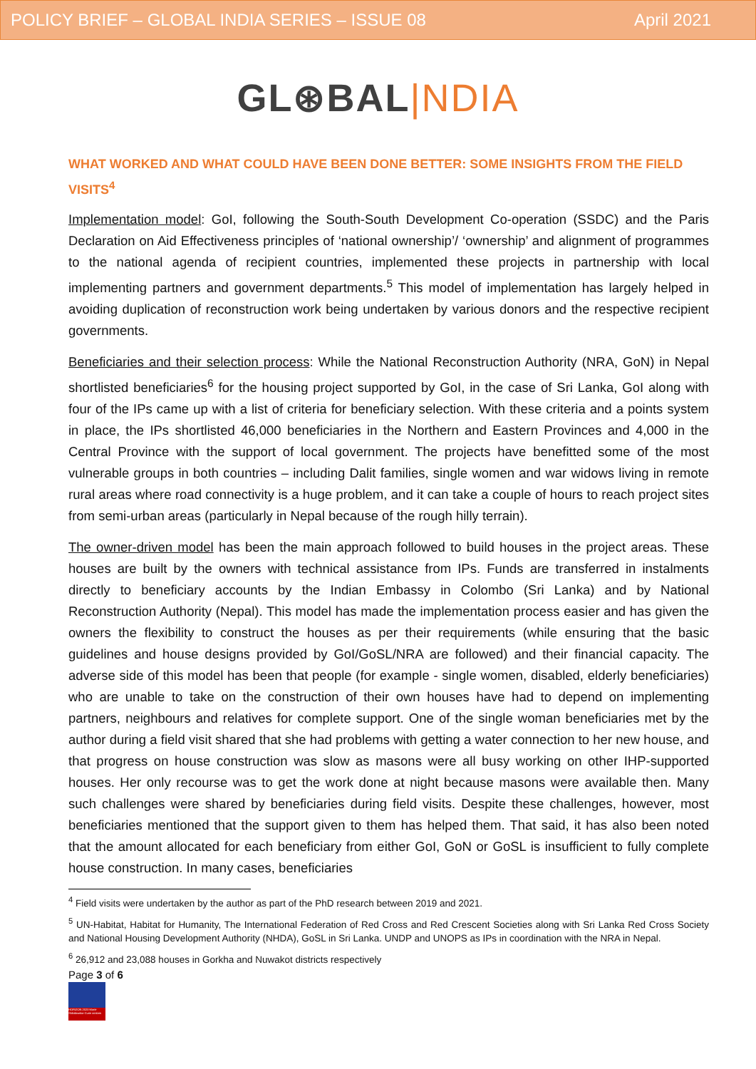POLICY BRIEF – GLOBAL INDIA SERIES – ISSUE 08 April 2021
GL⊛BAL|NDIA
WHAT WORKED AND WHAT COULD HAVE BEEN DONE BETTER: SOME INSIGHTS FROM THE FIELD VISITS<sup>4</sup>
Implementation model: GoI, following the South-South Development Co-operation (SSDC) and the Paris Declaration on Aid Effectiveness principles of ‘national ownership’/ ‘ownership’ and alignment of programmes to the national agenda of recipient countries, implemented these projects in partnership with local implementing partners and government departments.<sup>5</sup> This model of implementation has largely helped in avoiding duplication of reconstruction work being undertaken by various donors and the respective recipient governments.
Beneficiaries and their selection process: While the National Reconstruction Authority (NRA, GoN) in Nepal shortlisted beneficiaries<sup>6</sup> for the housing project supported by GoI, in the case of Sri Lanka, GoI along with four of the IPs came up with a list of criteria for beneficiary selection. With these criteria and a points system in place, the IPs shortlisted 46,000 beneficiaries in the Northern and Eastern Provinces and 4,000 in the Central Province with the support of local government. The projects have benefitted some of the most vulnerable groups in both countries – including Dalit families, single women and war widows living in remote rural areas where road connectivity is a huge problem, and it can take a couple of hours to reach project sites from semi-urban areas (particularly in Nepal because of the rough hilly terrain).
The owner-driven model has been the main approach followed to build houses in the project areas. These houses are built by the owners with technical assistance from IPs. Funds are transferred in instalments directly to beneficiary accounts by the Indian Embassy in Colombo (Sri Lanka) and by National Reconstruction Authority (Nepal). This model has made the implementation process easier and has given the owners the flexibility to construct the houses as per their requirements (while ensuring that the basic guidelines and house designs provided by GoI/GoSL/NRA are followed) and their financial capacity. The adverse side of this model has been that people (for example - single women, disabled, elderly beneficiaries) who are unable to take on the construction of their own houses have had to depend on implementing partners, neighbours and relatives for complete support. One of the single woman beneficiaries met by the author during a field visit shared that she had problems with getting a water connection to her new house, and that progress on house construction was slow as masons were all busy working on other IHP-supported houses. Her only recourse was to get the work done at night because masons were available then. Many such challenges were shared by beneficiaries during field visits. Despite these challenges, however, most beneficiaries mentioned that the support given to them has helped them. That said, it has also been noted that the amount allocated for each beneficiary from either GoI, GoN or GoSL is insufficient to fully complete house construction. In many cases, beneficiaries
<sup>4</sup> Field visits were undertaken by the author as part of the PhD research between 2019 and 2021.
<sup>5</sup> UN-Habitat, Habitat for Humanity, The International Federation of Red Cross and Red Crescent Societies along with Sri Lanka Red Cross Society and National Housing Development Authority (NHDA), GoSL in Sri Lanka. UNDP and UNOPS as IPs in coordination with the NRA in Nepal.
<sup>6</sup> 26,912 and 23,088 houses in Gorkha and Nuwakot districts respectively
Page 3 of 6
HORIZON 2020 Marie Skłodowska-Curie actions